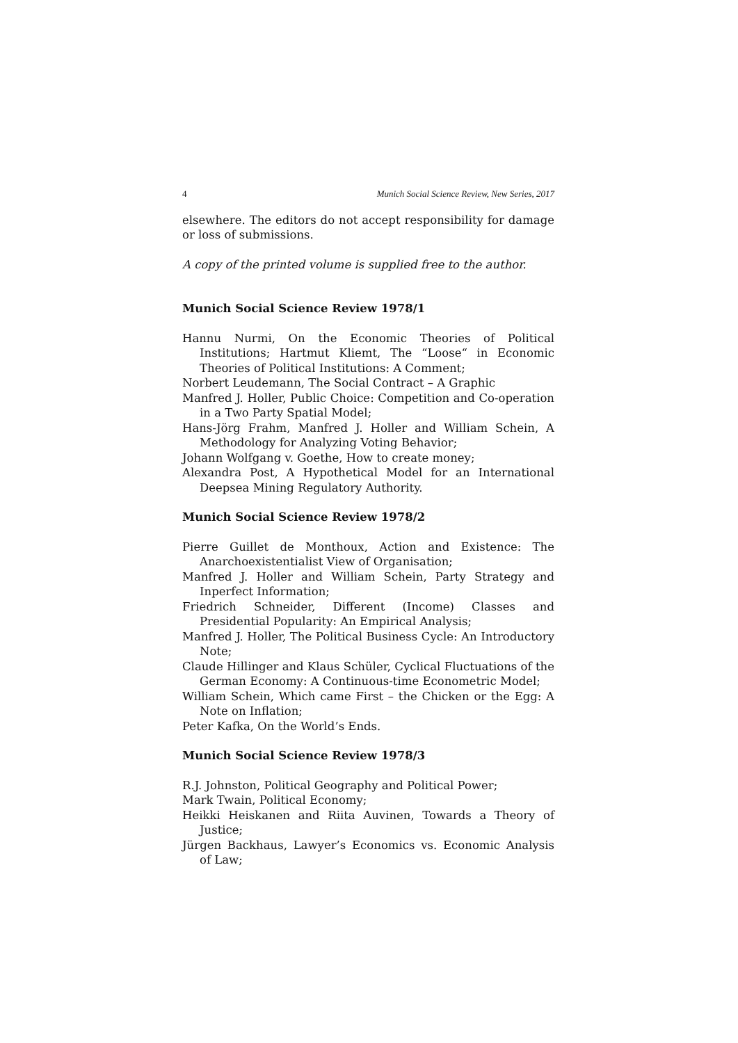4 Munich Social Science Review, New Series, 2017
elsewhere. The editors do not accept responsibility for damage or loss of submissions.
A copy of the printed volume is supplied free to the author.
Munich Social Science Review 1978/1
Hannu Nurmi, On the Economic Theories of Political Institutions; Hartmut Kliemt, The “Loose“ in Economic Theories of Political Institutions: A Comment;
Norbert Leudemann, The Social Contract – A Graphic
Manfred J. Holler, Public Choice: Competition and Co-operation in a Two Party Spatial Model;
Hans-Jörg Frahm, Manfred J. Holler and William Schein, A Methodology for Analyzing Voting Behavior;
Johann Wolfgang v. Goethe, How to create money;
Alexandra Post, A Hypothetical Model for an International Deepsea Mining Regulatory Authority.
Munich Social Science Review 1978/2
Pierre Guillet de Monthoux, Action and Existence: The Anarchoexistentialist View of Organisation;
Manfred J. Holler and William Schein, Party Strategy and Inperfect Information;
Friedrich Schneider, Different (Income) Classes and Presidential Popularity: An Empirical Analysis;
Manfred J. Holler, The Political Business Cycle: An Introductory Note;
Claude Hillinger and Klaus Schüler, Cyclical Fluctuations of the German Economy: A Continuous-time Econometric Model;
William Schein, Which came First – the Chicken or the Egg: A Note on Inflation;
Peter Kafka, On the World’s Ends.
Munich Social Science Review 1978/3
R.J. Johnston, Political Geography and Political Power;
Mark Twain, Political Economy;
Heikki Heiskanen and Riita Auvinen, Towards a Theory of Justice;
Jürgen Backhaus, Lawyer’s Economics vs. Economic Analysis of Law;